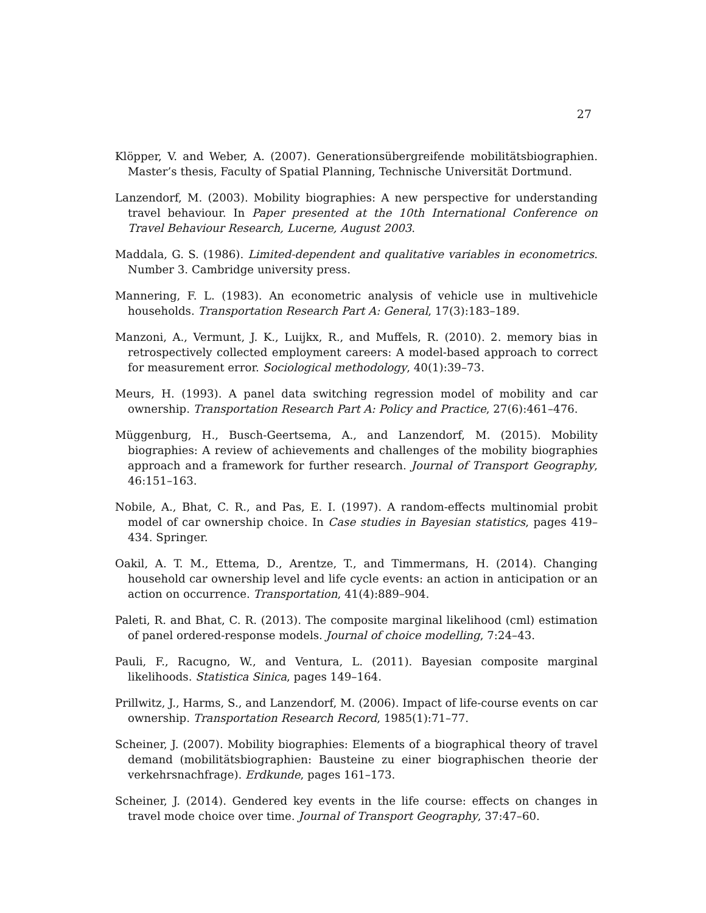27
Klöpper, V. and Weber, A. (2007). Generationsübergreifende mobilitätsbiographien. Master’s thesis, Faculty of Spatial Planning, Technische Universität Dortmund.
Lanzendorf, M. (2003). Mobility biographies: A new perspective for understanding travel behaviour. In Paper presented at the 10th International Conference on Travel Behaviour Research, Lucerne, August 2003.
Maddala, G. S. (1986). Limited-dependent and qualitative variables in econometrics. Number 3. Cambridge university press.
Mannering, F. L. (1983). An econometric analysis of vehicle use in multivehicle households. Transportation Research Part A: General, 17(3):183–189.
Manzoni, A., Vermunt, J. K., Luijkx, R., and Muffels, R. (2010). 2. memory bias in retrospectively collected employment careers: A model-based approach to correct for measurement error. Sociological methodology, 40(1):39–73.
Meurs, H. (1993). A panel data switching regression model of mobility and car ownership. Transportation Research Part A: Policy and Practice, 27(6):461–476.
Müggenburg, H., Busch-Geertsema, A., and Lanzendorf, M. (2015). Mobility biographies: A review of achievements and challenges of the mobility biographies approach and a framework for further research. Journal of Transport Geography, 46:151–163.
Nobile, A., Bhat, C. R., and Pas, E. I. (1997). A random-effects multinomial probit model of car ownership choice. In Case studies in Bayesian statistics, pages 419–434. Springer.
Oakil, A. T. M., Ettema, D., Arentze, T., and Timmermans, H. (2014). Changing household car ownership level and life cycle events: an action in anticipation or an action on occurrence. Transportation, 41(4):889–904.
Paleti, R. and Bhat, C. R. (2013). The composite marginal likelihood (cml) estimation of panel ordered-response models. Journal of choice modelling, 7:24–43.
Pauli, F., Racugno, W., and Ventura, L. (2011). Bayesian composite marginal likelihoods. Statistica Sinica, pages 149–164.
Prillwitz, J., Harms, S., and Lanzendorf, M. (2006). Impact of life-course events on car ownership. Transportation Research Record, 1985(1):71–77.
Scheiner, J. (2007). Mobility biographies: Elements of a biographical theory of travel demand (mobilitätsbiographien: Bausteine zu einer biographischen theorie der verkehrsnachfrage). Erdkunde, pages 161–173.
Scheiner, J. (2014). Gendered key events in the life course: effects on changes in travel mode choice over time. Journal of Transport Geography, 37:47–60.